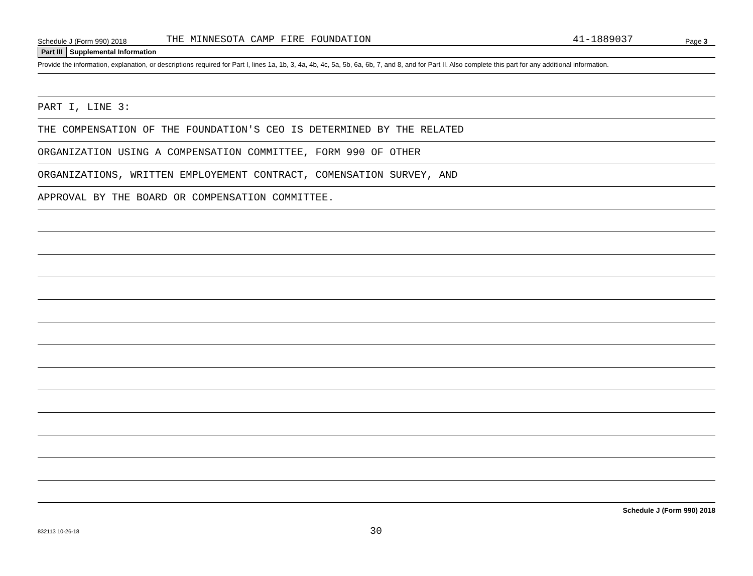Schedule J (Form 990) 2018 THE MINNESOTA CAMP FIRE FOUNDATION 41-1889037 Page 3
Part III Supplemental Information
Provide the information, explanation, or descriptions required for Part I, lines 1a, 1b, 3, 4a, 4b, 4c, 5a, 5b, 6a, 6b, 7, and 8, and for Part II. Also complete this part for any additional information.
PART I, LINE 3:
THE COMPENSATION OF THE FOUNDATION'S CEO IS DETERMINED BY THE RELATED
ORGANIZATION USING A COMPENSATION COMMITTEE, FORM 990 OF OTHER
ORGANIZATIONS, WRITTEN EMPLOYEMENT CONTRACT, COMENSATION SURVEY, AND
APPROVAL BY THE BOARD OR COMPENSATION COMMITTEE.
Schedule J (Form 990) 2018
832113 10-26-18 30